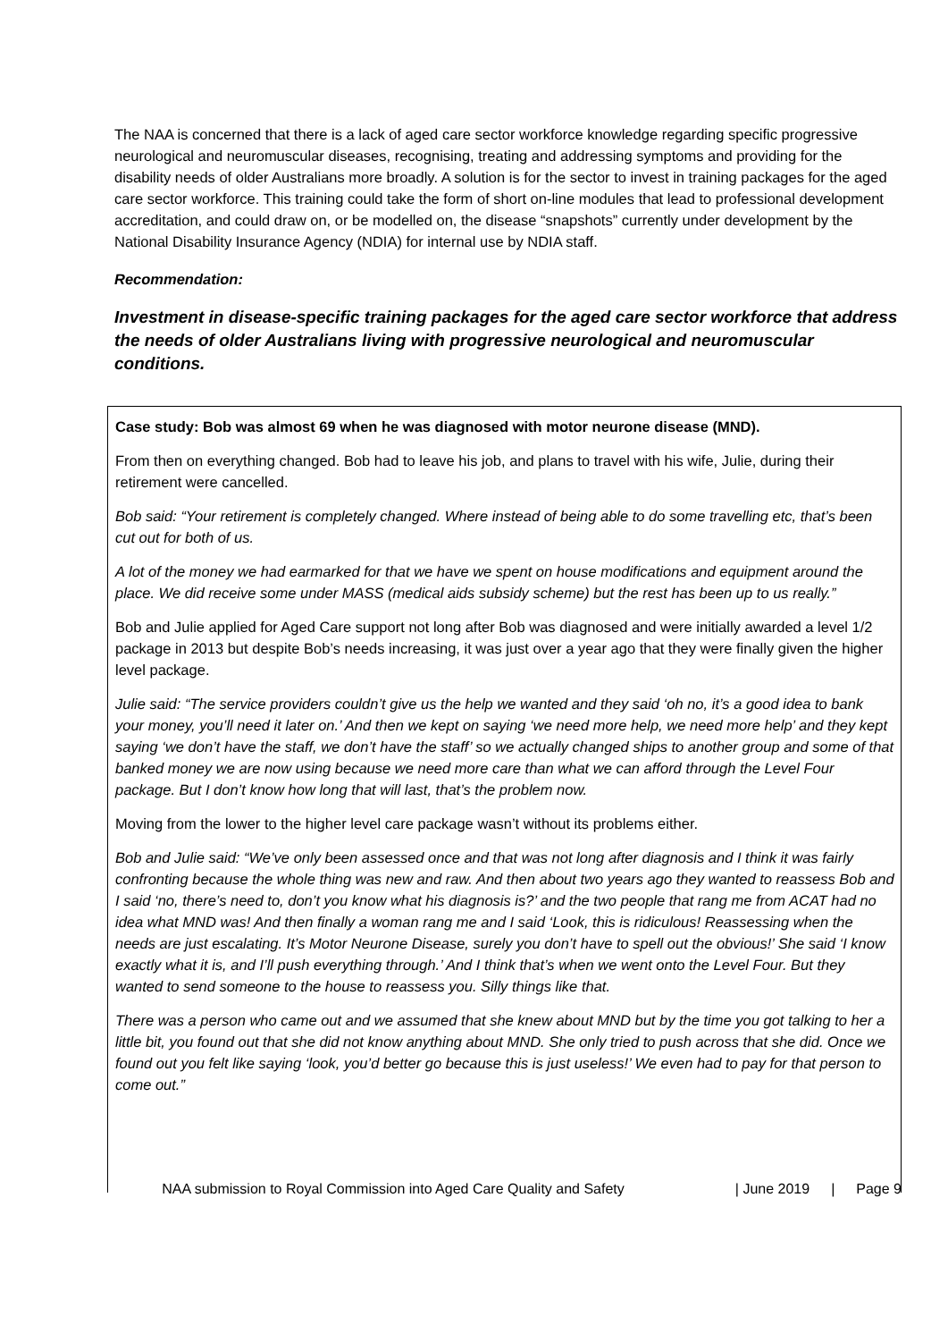The NAA is concerned that there is a lack of aged care sector workforce knowledge regarding specific progressive neurological and neuromuscular diseases, recognising, treating and addressing symptoms and providing for the disability needs of older Australians more broadly. A solution is for the sector to invest in training packages for the aged care sector workforce. This training could take the form of short on-line modules that lead to professional development accreditation, and could draw on, or be modelled on, the disease “snapshots” currently under development by the National Disability Insurance Agency (NDIA) for internal use by NDIA staff.
Recommendation:
Investment in disease-specific training packages for the aged care sector workforce that address the needs of older Australians living with progressive neurological and neuromuscular conditions.
Case study: Bob was almost 69 when he was diagnosed with motor neurone disease (MND).
From then on everything changed. Bob had to leave his job, and plans to travel with his wife, Julie, during their retirement were cancelled.
Bob said: “Your retirement is completely changed. Where instead of being able to do some travelling etc, that’s been cut out for both of us.
A lot of the money we had earmarked for that we have we spent on house modifications and equipment around the place. We did receive some under MASS (medical aids subsidy scheme) but the rest has been up to us really.”
Bob and Julie applied for Aged Care support not long after Bob was diagnosed and were initially awarded a level 1/2 package in 2013 but despite Bob’s needs increasing, it was just over a year ago that they were finally given the higher level package.
Julie said: “The service providers couldn’t give us the help we wanted and they said ‘oh no, it’s a good idea to bank your money, you’ll need it later on.’ And then we kept on saying ‘we need more help, we need more help’ and they kept saying ‘we don’t have the staff, we don’t have the staff’ so we actually changed ships to another group and some of that banked money we are now using because we need more care than what we can afford through the Level Four package. But I don’t know how long that will last, that’s the problem now.
Moving from the lower to the higher level care package wasn’t without its problems either.
Bob and Julie said: “We’ve only been assessed once and that was not long after diagnosis and I think it was fairly confronting because the whole thing was new and raw. And then about two years ago they wanted to reassess Bob and I said ‘no, there’s need to, don’t you know what his diagnosis is?’ and the two people that rang me from ACAT had no idea what MND was! And then finally a woman rang me and I said ‘Look, this is ridiculous! Reassessing when the needs are just escalating. It’s Motor Neurone Disease, surely you don’t have to spell out the obvious!’ She said ‘I know exactly what it is, and I’ll push everything through.’ And I think that’s when we went onto the Level Four. But they wanted to send someone to the house to reassess you. Silly things like that.
There was a person who came out and we assumed that she knew about MND but by the time you got talking to her a little bit, you found out that she did not know anything about MND. She only tried to push across that she did. Once we found out you felt like saying ‘look, you’d better go because this is just useless!’ We even had to pay for that person to come out.”
NAA submission to Royal Commission into Aged Care Quality and Safety | June 2019 | Page 9